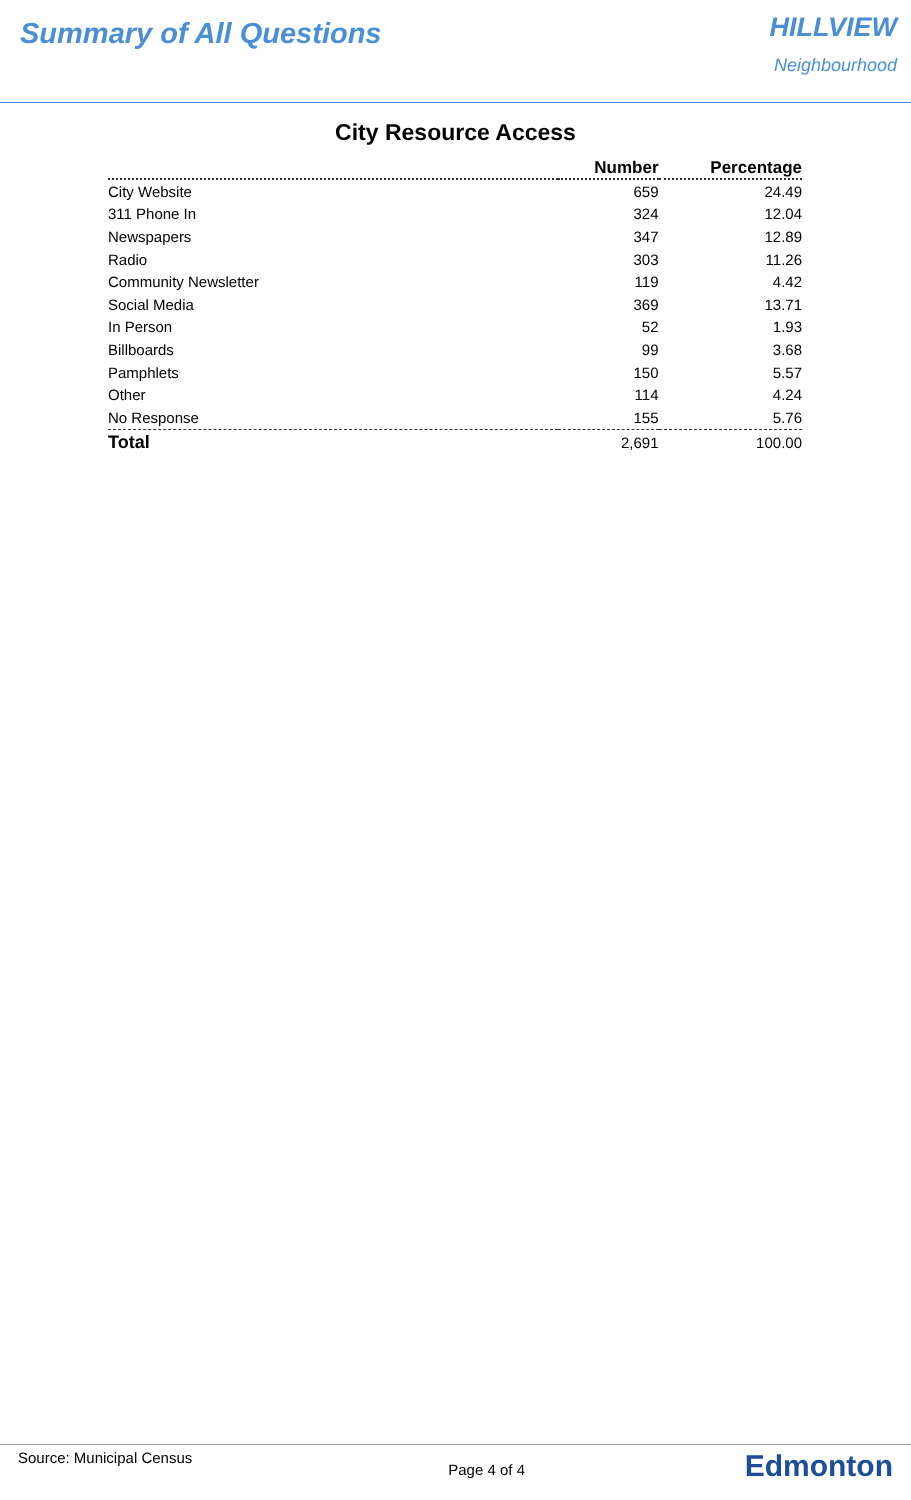Summary of All Questions
HILLVIEW
Neighbourhood
City Resource Access
| | Number | Percentage |
| --- | --- | --- |
| City Website | 659 | 24.49 |
| 311 Phone In | 324 | 12.04 |
| Newspapers | 347 | 12.89 |
| Radio | 303 | 11.26 |
| Community Newsletter | 119 | 4.42 |
| Social Media | 369 | 13.71 |
| In Person | 52 | 1.93 |
| Billboards | 99 | 3.68 |
| Pamphlets | 150 | 5.57 |
| Other | 114 | 4.24 |
| No Response | 155 | 5.76 |
| Total | 2,691 | 100.00 |
Source: Municipal Census
Page 4 of 4
Edmonton